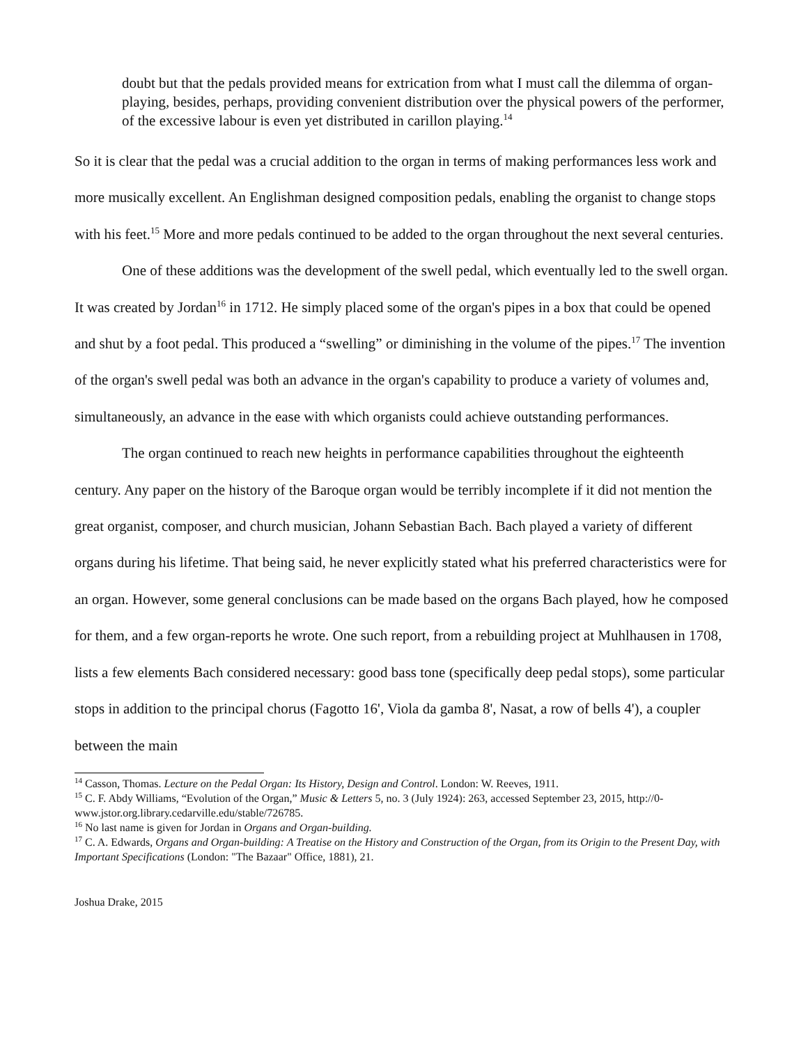doubt but that the pedals provided means for extrication from what I must call the dilemma of organ-playing, besides, perhaps, providing convenient distribution over the physical powers of the performer, of the excessive labour is even yet distributed in carillon playing.<sup>14</sup>
So it is clear that the pedal was a crucial addition to the organ in terms of making performances less work and more musically excellent. An Englishman designed composition pedals, enabling the organist to change stops with his feet.<sup>15</sup> More and more pedals continued to be added to the organ throughout the next several centuries.
One of these additions was the development of the swell pedal, which eventually led to the swell organ. It was created by Jordan<sup>16</sup> in 1712. He simply placed some of the organ's pipes in a box that could be opened and shut by a foot pedal. This produced a “swelling” or diminishing in the volume of the pipes.<sup>17</sup> The invention of the organ's swell pedal was both an advance in the organ's capability to produce a variety of volumes and, simultaneously, an advance in the ease with which organists could achieve outstanding performances.
The organ continued to reach new heights in performance capabilities throughout the eighteenth century. Any paper on the history of the Baroque organ would be terribly incomplete if it did not mention the great organist, composer, and church musician, Johann Sebastian Bach. Bach played a variety of different organs during his lifetime. That being said, he never explicitly stated what his preferred characteristics were for an organ. However, some general conclusions can be made based on the organs Bach played, how he composed for them, and a few organ-reports he wrote. One such report, from a rebuilding project at Muhlhausen in 1708, lists a few elements Bach considered necessary: good bass tone (specifically deep pedal stops), some particular stops in addition to the principal chorus (Fagotto 16', Viola da gamba 8', Nasat, a row of bells 4'), a coupler between the main
<sup>14</sup> Casson, Thomas. Lecture on the Pedal Organ: Its History, Design and Control. London: W. Reeves, 1911.
<sup>15</sup> C. F. Abdy Williams, “Evolution of the Organ,” Music & Letters 5, no. 3 (July 1924): 263, accessed September 23, 2015, http://0-www.jstor.org.library.cedarville.edu/stable/726785.
<sup>16</sup> No last name is given for Jordan in Organs and Organ-building.
<sup>17</sup> C. A. Edwards, Organs and Organ-building: A Treatise on the History and Construction of the Organ, from its Origin to the Present Day, with Important Specifications (London: "The Bazaar" Office, 1881), 21.
Joshua Drake, 2015